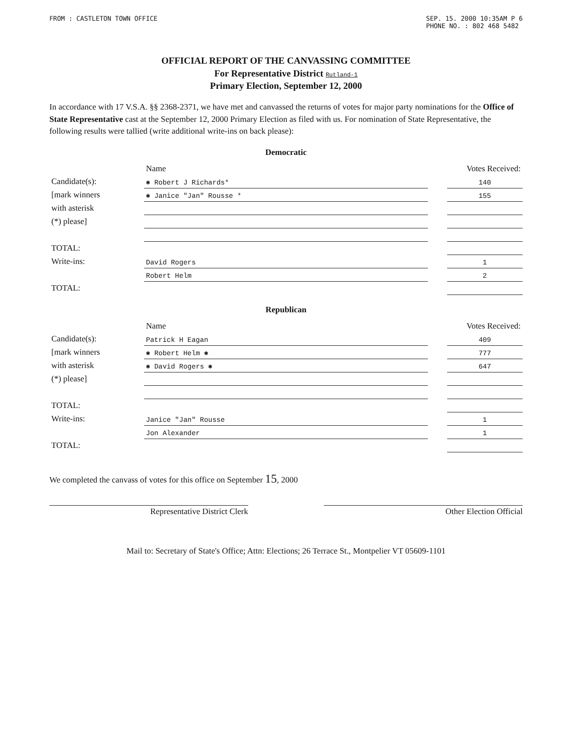FROM : CASTLETON TOWN OFFICE SEP. 15. 2000 10:35AM P 6
PHONE NO. : 802 468 5482
OFFICIAL REPORT OF THE CANVASSING COMMITTEE
For Representative District Rutland-1
Primary Election, September 12, 2000
In accordance with 17 V.S.A. §§ 2368-2371, we have met and canvassed the returns of votes for major party nominations for the Office of State Representative cast at the September 12, 2000 Primary Election as filed with us. For nomination of State Representative, the following results were tallied (write additional write-ins on back please):
Democratic
| | Name | | Votes Received: |
| --- | --- | --- | --- |
| Candidate(s): | ✱ Robert J Richards* | | 140 |
| [mark winners | ✱ Janice "Jan" Rousse * | | 155 |
| with asterisk | | | |
| (*) please] | | | |
| TOTAL: | | | |
| Write-ins: | David Rogers | | 1 |
| | Robert Helm | | 2 |
| TOTAL: | | | |
Republican
| | Name | | Votes Received: |
| --- | --- | --- | --- |
| Candidate(s): | Patrick H Eagan | | 409 |
| [mark winners | ✱ Robert Helm ✱ | | 777 |
| with asterisk | ✱ David Rogers ✱ | | 647 |
| (*) please] | | | |
| TOTAL: | | | |
| Write-ins: | Janice "Jan" Rousse | | 1 |
| | Jon Alexander | | 1 |
| TOTAL: | | | |
We completed the canvass of votes for this office on September 15, 2000
Representative District Clerk Other Election Official
Mail to: Secretary of State's Office; Attn: Elections; 26 Terrace St., Montpelier VT 05609-1101